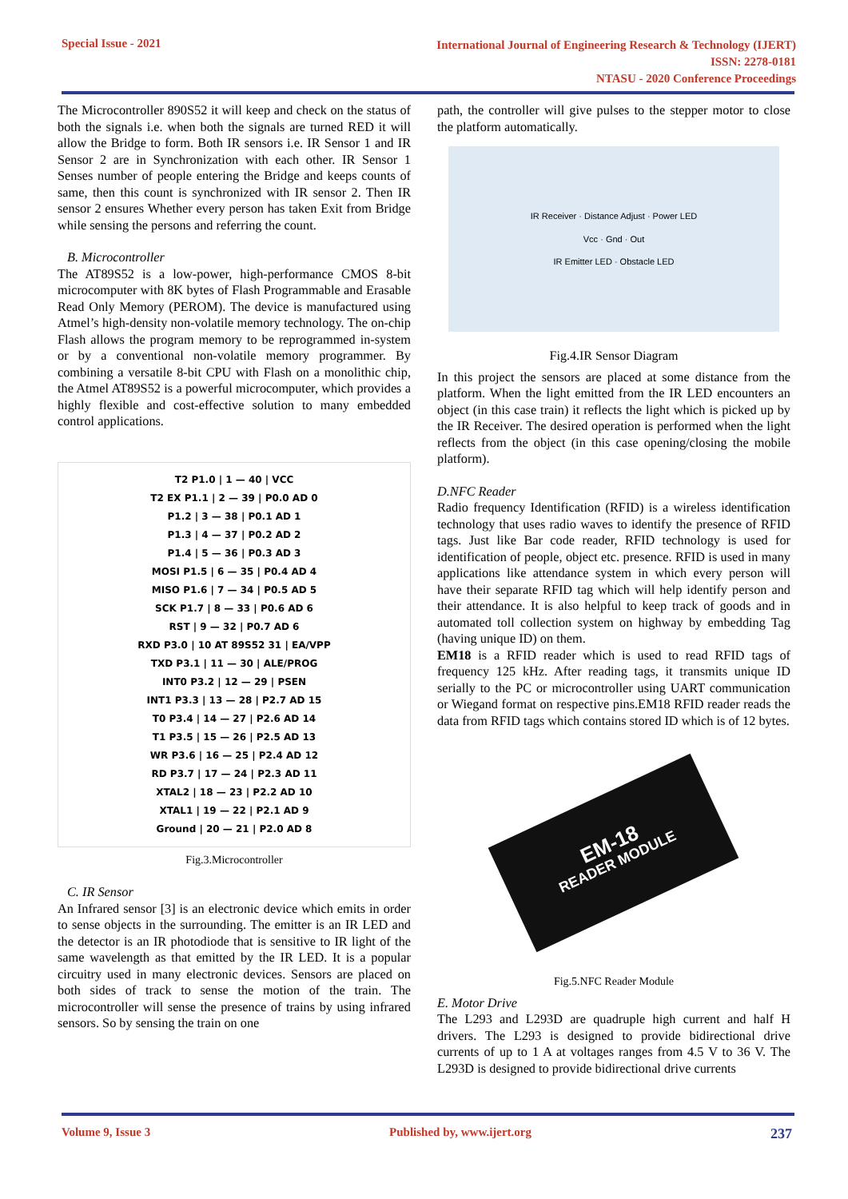Special Issue - 2021
International Journal of Engineering Research & Technology (IJERT)
ISSN: 2278-0181
NTASU - 2020 Conference Proceedings
The Microcontroller 890S52 it will keep and check on the status of both the signals i.e. when both the signals are turned RED it will allow the Bridge to form. Both IR sensors i.e. IR Sensor 1 and IR Sensor 2 are in Synchronization with each other. IR Sensor 1 Senses number of people entering the Bridge and keeps counts of same, then this count is synchronized with IR sensor 2. Then IR sensor 2 ensures Whether every person has taken Exit from Bridge while sensing the persons and referring the count.
B. Microcontroller
The AT89S52 is a low-power, high-performance CMOS 8-bit microcomputer with 8K bytes of Flash Programmable and Erasable Read Only Memory (PEROM). The device is manufactured using Atmel’s high-density non-volatile memory technology. The on-chip Flash allows the program memory to be reprogrammed in-system or by a conventional non-volatile memory programmer. By combining a versatile 8-bit CPU with Flash on a monolithic chip, the Atmel AT89S52 is a powerful microcomputer, which provides a highly flexible and cost-effective solution to many embedded control applications.
T2 P1.0 | 1 — 40 | VCC
T2 EX P1.1 | 2 — 39 | P0.0 AD 0
P1.2 | 3 — 38 | P0.1 AD 1
P1.3 | 4 — 37 | P0.2 AD 2
P1.4 | 5 — 36 | P0.3 AD 3
MOSI P1.5 | 6 — 35 | P0.4 AD 4
MISO P1.6 | 7 — 34 | P0.5 AD 5
SCK P1.7 | 8 — 33 | P0.6 AD 6
RST | 9 — 32 | P0.7 AD 6
RXD P3.0 | 10 AT 89S52 31 | EA/VPP
TXD P3.1 | 11 — 30 | ALE/PROG
INT0 P3.2 | 12 — 29 | PSEN
INT1 P3.3 | 13 — 28 | P2.7 AD 15
T0 P3.4 | 14 — 27 | P2.6 AD 14
T1 P3.5 | 15 — 26 | P2.5 AD 13
WR P3.6 | 16 — 25 | P2.4 AD 12
RD P3.7 | 17 — 24 | P2.3 AD 11
XTAL2 | 18 — 23 | P2.2 AD 10
XTAL1 | 19 — 22 | P2.1 AD 9
Ground | 20 — 21 | P2.0 AD 8
Fig.3.Microcontroller
C. IR Sensor
An Infrared sensor [3] is an electronic device which emits in order to sense objects in the surrounding. The emitter is an IR LED and the detector is an IR photodiode that is sensitive to IR light of the same wavelength as that emitted by the IR LED. It is a popular circuitry used in many electronic devices. Sensors are placed on both sides of track to sense the motion of the train. The microcontroller will sense the presence of trains by using infrared sensors. So by sensing the train on one
path, the controller will give pulses to the stepper motor to close the platform automatically.
IR Receiver · Distance Adjust · Power LED
Vcc · Gnd · Out
IR Emitter LED · Obstacle LED
Fig.4.IR Sensor Diagram
In this project the sensors are placed at some distance from the platform. When the light emitted from the IR LED encounters an object (in this case train) it reflects the light which is picked up by the IR Receiver. The desired operation is performed when the light reflects from the object (in this case opening/closing the mobile platform).
D.NFC Reader
Radio frequency Identification (RFID) is a wireless identification technology that uses radio waves to identify the presence of RFID tags. Just like Bar code reader, RFID technology is used for identification of people, object etc. presence. RFID is used in many applications like attendance system in which every person will have their separate RFID tag which will help identify person and their attendance. It is also helpful to keep track of goods and in automated toll collection system on highway by embedding Tag (having unique ID) on them.
EM18 is a RFID reader which is used to read RFID tags of frequency 125 kHz. After reading tags, it transmits unique ID serially to the PC or microcontroller using UART communication or Wiegand format on respective pins.EM18 RFID reader reads the data from RFID tags which contains stored ID which is of 12 bytes.
EM-18
READER MODULE
Fig.5.NFC Reader Module
E. Motor Drive
The L293 and L293D are quadruple high current and half H drivers. The L293 is designed to provide bidirectional drive currents of up to 1 A at voltages ranges from 4.5 V to 36 V. The L293D is designed to provide bidirectional drive currents
Volume 9, Issue 3 Published by, www.ijert.org
237